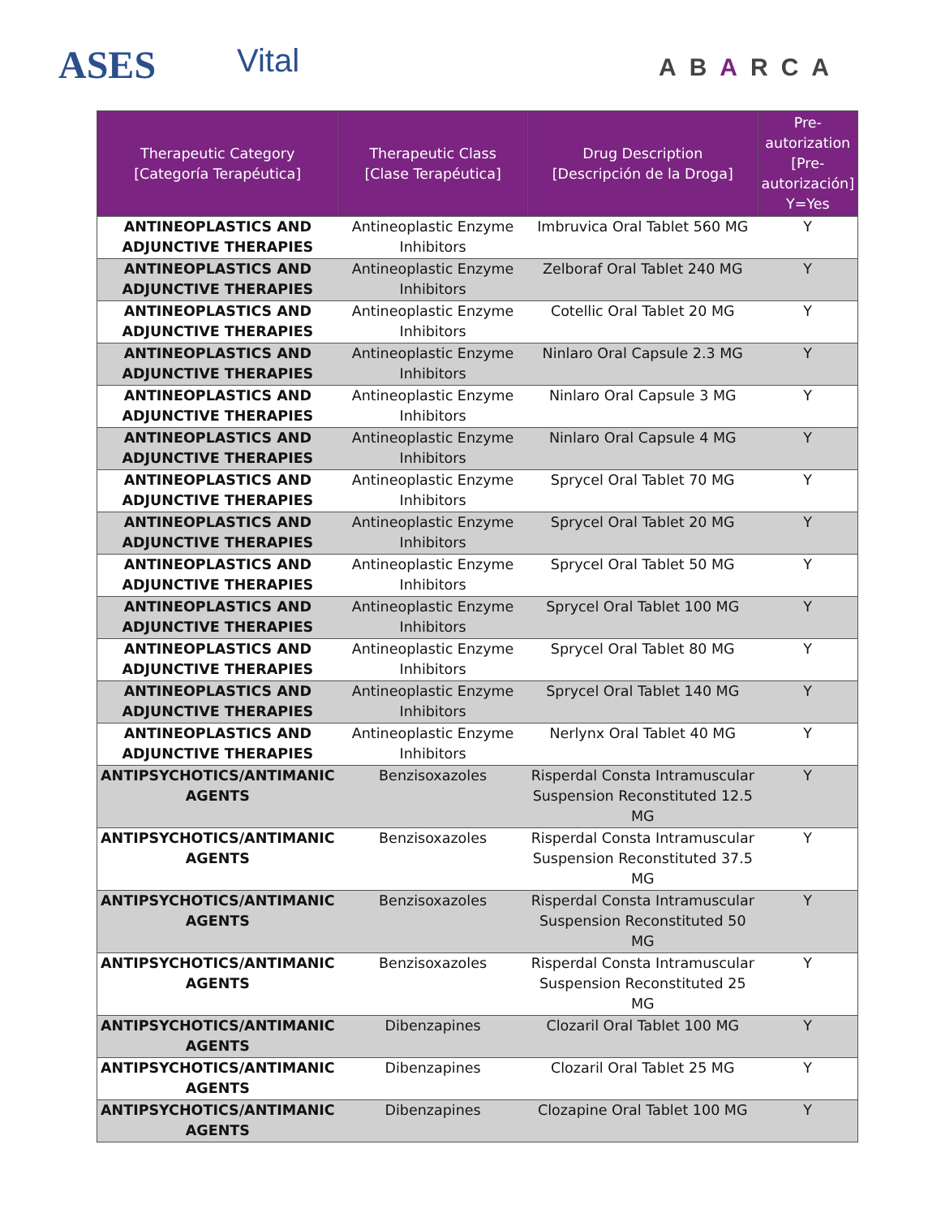ASES Vital ABARCA
| Therapeutic Category [Categoría Terapéutica] | Therapeutic Class [Clase Terapéutica] | Drug Description [Descripción de la Droga] | Pre-autorization [Pre-autorización] Y=Yes |
| --- | --- | --- | --- |
| ANTINEOPLASTICS AND ADJUNCTIVE THERAPIES | Antineoplastic Enzyme Inhibitors | Imbruvica Oral Tablet 560 MG | Y |
| ANTINEOPLASTICS AND ADJUNCTIVE THERAPIES | Antineoplastic Enzyme Inhibitors | Zelboraf Oral Tablet 240 MG | Y |
| ANTINEOPLASTICS AND ADJUNCTIVE THERAPIES | Antineoplastic Enzyme Inhibitors | Cotellic Oral Tablet 20 MG | Y |
| ANTINEOPLASTICS AND ADJUNCTIVE THERAPIES | Antineoplastic Enzyme Inhibitors | Ninlaro Oral Capsule 2.3 MG | Y |
| ANTINEOPLASTICS AND ADJUNCTIVE THERAPIES | Antineoplastic Enzyme Inhibitors | Ninlaro Oral Capsule 3 MG | Y |
| ANTINEOPLASTICS AND ADJUNCTIVE THERAPIES | Antineoplastic Enzyme Inhibitors | Ninlaro Oral Capsule 4 MG | Y |
| ANTINEOPLASTICS AND ADJUNCTIVE THERAPIES | Antineoplastic Enzyme Inhibitors | Sprycel Oral Tablet 70 MG | Y |
| ANTINEOPLASTICS AND ADJUNCTIVE THERAPIES | Antineoplastic Enzyme Inhibitors | Sprycel Oral Tablet 20 MG | Y |
| ANTINEOPLASTICS AND ADJUNCTIVE THERAPIES | Antineoplastic Enzyme Inhibitors | Sprycel Oral Tablet 50 MG | Y |
| ANTINEOPLASTICS AND ADJUNCTIVE THERAPIES | Antineoplastic Enzyme Inhibitors | Sprycel Oral Tablet 100 MG | Y |
| ANTINEOPLASTICS AND ADJUNCTIVE THERAPIES | Antineoplastic Enzyme Inhibitors | Sprycel Oral Tablet 80 MG | Y |
| ANTINEOPLASTICS AND ADJUNCTIVE THERAPIES | Antineoplastic Enzyme Inhibitors | Sprycel Oral Tablet 140 MG | Y |
| ANTINEOPLASTICS AND ADJUNCTIVE THERAPIES | Antineoplastic Enzyme Inhibitors | Nerlynx Oral Tablet 40 MG | Y |
| ANTIPSYCHOTICS/ANTIMANIC AGENTS | Benzisoxazoles | Risperdal Consta Intramuscular Suspension Reconstituted 12.5 MG | Y |
| ANTIPSYCHOTICS/ANTIMANIC AGENTS | Benzisoxazoles | Risperdal Consta Intramuscular Suspension Reconstituted 37.5 MG | Y |
| ANTIPSYCHOTICS/ANTIMANIC AGENTS | Benzisoxazoles | Risperdal Consta Intramuscular Suspension Reconstituted 50 MG | Y |
| ANTIPSYCHOTICS/ANTIMANIC AGENTS | Benzisoxazoles | Risperdal Consta Intramuscular Suspension Reconstituted 25 MG | Y |
| ANTIPSYCHOTICS/ANTIMANIC AGENTS | Dibenzapines | Clozaril Oral Tablet 100 MG | Y |
| ANTIPSYCHOTICS/ANTIMANIC AGENTS | Dibenzapines | Clozaril Oral Tablet 25 MG | Y |
| ANTIPSYCHOTICS/ANTIMANIC AGENTS | Dibenzapines | Clozapine Oral Tablet 100 MG | Y |